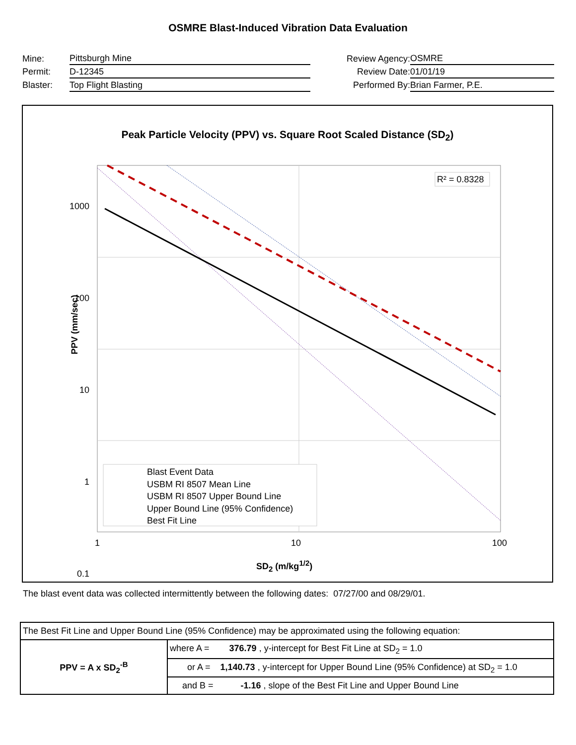OSMRE Blast-Induced Vibration Data Evaluation
| Mine: | Pittsburgh Mine |
| Permit: | D-12345 |
| Blaster: | Top Flight Blasting |
| Review Agency: | OSMRE |
| Review Date: | 01/01/19 |
| Performed By: | Brian Farmer, P.E. |
Peak Particle Velocity (PPV) vs. Square Root Scaled Distance (SD<sub>2</sub>)
R² = 0.8328
1000
100
10
1
0.1
PPV (mm/sec)
1 10 100
SD<sub>2</sub> (m/kg<sup>1/2</sup>)
Blast Event Data
USBM RI 8507 Mean Line
USBM RI 8507 Upper Bound Line
Upper Bound Line (95% Confidence)
Best Fit Line
The blast event data was collected intermittently between the following dates: 07/27/00 and 08/29/01.
| The Best Fit Line and Upper Bound Line (95% Confidence) may be approximated using the following equation: | |
| PPV = A x SD<sub>2</sub><sup>-B</sup> | where A = 376.79 , y-intercept for Best Fit Line at SD<sub>2</sub> = 1.0 |
| | or A = 1,140.73 , y-intercept for Upper Bound Line (95% Confidence) at SD<sub>2</sub> = 1.0 |
| | and B = -1.16 , slope of the Best Fit Line and Upper Bound Line |